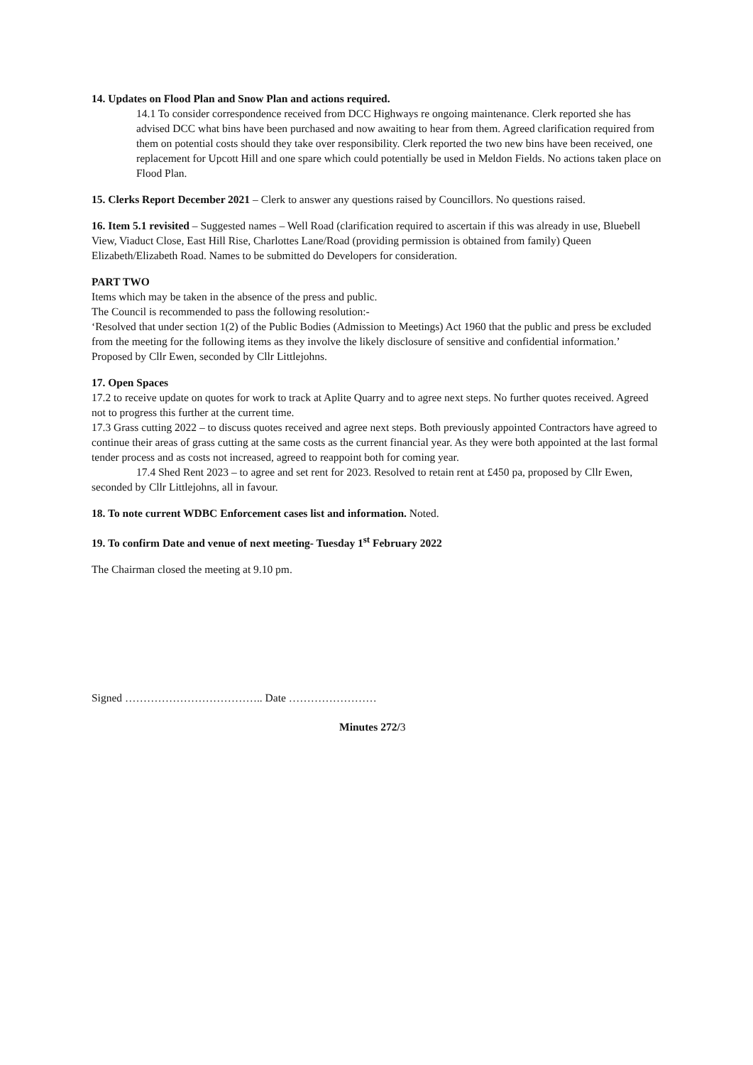14. Updates on Flood Plan and Snow Plan and actions required.
14.1 To consider correspondence received from DCC Highways re ongoing maintenance. Clerk reported she has advised DCC what bins have been purchased and now awaiting to hear from them. Agreed clarification required from them on potential costs should they take over responsibility. Clerk reported the two new bins have been received, one replacement for Upcott Hill and one spare which could potentially be used in Meldon Fields. No actions taken place on Flood Plan.
15. Clerks Report December 2021 – Clerk to answer any questions raised by Councillors. No questions raised.
16. Item 5.1 revisited – Suggested names – Well Road (clarification required to ascertain if this was already in use, Bluebell View, Viaduct Close, East Hill Rise, Charlottes Lane/Road (providing permission is obtained from family) Queen Elizabeth/Elizabeth Road. Names to be submitted do Developers for consideration.
PART TWO
Items which may be taken in the absence of the press and public.
The Council is recommended to pass the following resolution:-
‘Resolved that under section 1(2) of the Public Bodies (Admission to Meetings) Act 1960 that the public and press be excluded from the meeting for the following items as they involve the likely disclosure of sensitive and confidential information.’ Proposed by Cllr Ewen, seconded by Cllr Littlejohns.
17. Open Spaces
17.2 to receive update on quotes for work to track at Aplite Quarry and to agree next steps. No further quotes received. Agreed not to progress this further at the current time.
17.3 Grass cutting 2022 – to discuss quotes received and agree next steps. Both previously appointed Contractors have agreed to continue their areas of grass cutting at the same costs as the current financial year. As they were both appointed at the last formal tender process and as costs not increased, agreed to reappoint both for coming year.
17.4 Shed Rent 2023 – to agree and set rent for 2023. Resolved to retain rent at £450 pa, proposed by Cllr Ewen, seconded by Cllr Littlejohns, all in favour.
18. To note current WDBC Enforcement cases list and information. Noted.
19. To confirm Date and venue of next meeting- Tuesday 1<sup>st</sup> February 2022
The Chairman closed the meeting at 9.10 pm.
Signed ……………………………….. Date ……………………
Minutes 272/3